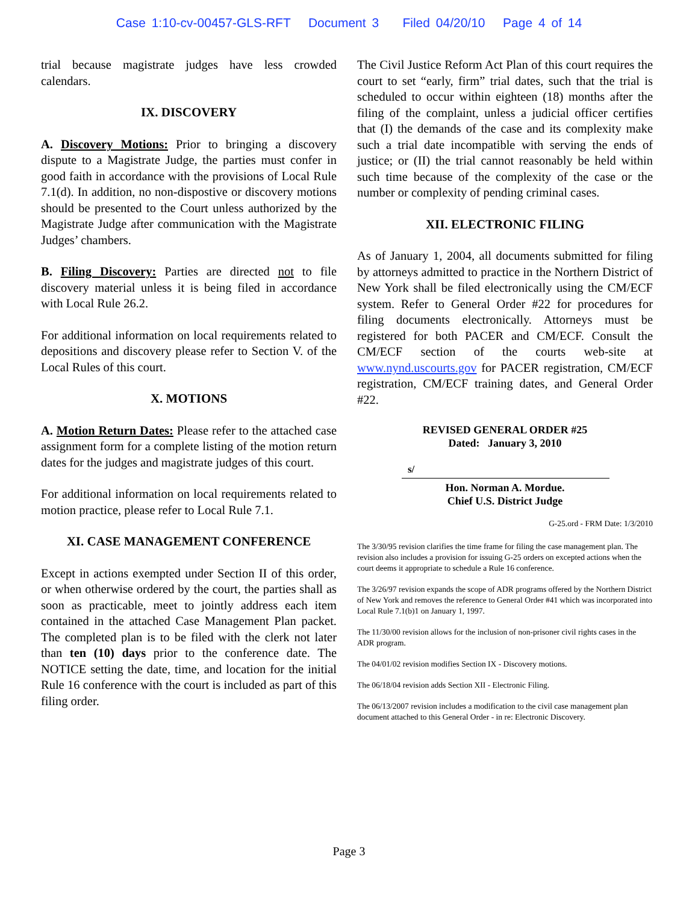Case 1:10-cv-00457-GLS-RFT Document 3 Filed 04/20/10 Page 4 of 14
trial because magistrate judges have less crowded calendars.
IX. DISCOVERY
A. Discovery Motions: Prior to bringing a discovery dispute to a Magistrate Judge, the parties must confer in good faith in accordance with the provisions of Local Rule 7.1(d). In addition, no non-dispostive or discovery motions should be presented to the Court unless authorized by the Magistrate Judge after communication with the Magistrate Judges’ chambers.
B. Filing Discovery: Parties are directed not to file discovery material unless it is being filed in accordance with Local Rule 26.2.
For additional information on local requirements related to depositions and discovery please refer to Section V. of the Local Rules of this court.
X. MOTIONS
A. Motion Return Dates: Please refer to the attached case assignment form for a complete listing of the motion return dates for the judges and magistrate judges of this court.
For additional information on local requirements related to motion practice, please refer to Local Rule 7.1.
XI. CASE MANAGEMENT CONFERENCE
Except in actions exempted under Section II of this order, or when otherwise ordered by the court, the parties shall as soon as practicable, meet to jointly address each item contained in the attached Case Management Plan packet. The completed plan is to be filed with the clerk not later than ten (10) days prior to the conference date. The NOTICE setting the date, time, and location for the initial Rule 16 conference with the court is included as part of this filing order.
The Civil Justice Reform Act Plan of this court requires the court to set “early, firm” trial dates, such that the trial is scheduled to occur within eighteen (18) months after the filing of the complaint, unless a judicial officer certifies that (I) the demands of the case and its complexity make such a trial date incompatible with serving the ends of justice; or (II) the trial cannot reasonably be held within such time because of the complexity of the case or the number or complexity of pending criminal cases.
XII. ELECTRONIC FILING
As of January 1, 2004, all documents submitted for filing by attorneys admitted to practice in the Northern District of New York shall be filed electronically using the CM/ECF system. Refer to General Order #22 for procedures for filing documents electronically. Attorneys must be registered for both PACER and CM/ECF. Consult the CM/ECF section of the courts web-site at www.nynd.uscourts.gov for PACER registration, CM/ECF registration, CM/ECF training dates, and General Order #22.
REVISED GENERAL ORDER #25
Dated: January 3, 2010
s/
Hon. Norman A. Mordue.
Chief U.S. District Judge
G-25.ord - FRM Date: 1/3/2010
The 3/30/95 revision clarifies the time frame for filing the case management plan. The revision also includes a provision for issuing G-25 orders on excepted actions when the court deems it appropriate to schedule a Rule 16 conference.
The 3/26/97 revision expands the scope of ADR programs offered by the Northern District of New York and removes the reference to General Order #41 which was incorporated into Local Rule 7.1(b)1 on January 1, 1997.
The 11/30/00 revision allows for the inclusion of non-prisoner civil rights cases in the ADR program.
The 04/01/02 revision modifies Section IX - Discovery motions.
The 06/18/04 revision adds Section XII - Electronic Filing.
The 06/13/2007 revision includes a modification to the civil case management plan document attached to this General Order - in re: Electronic Discovery.
Page 3